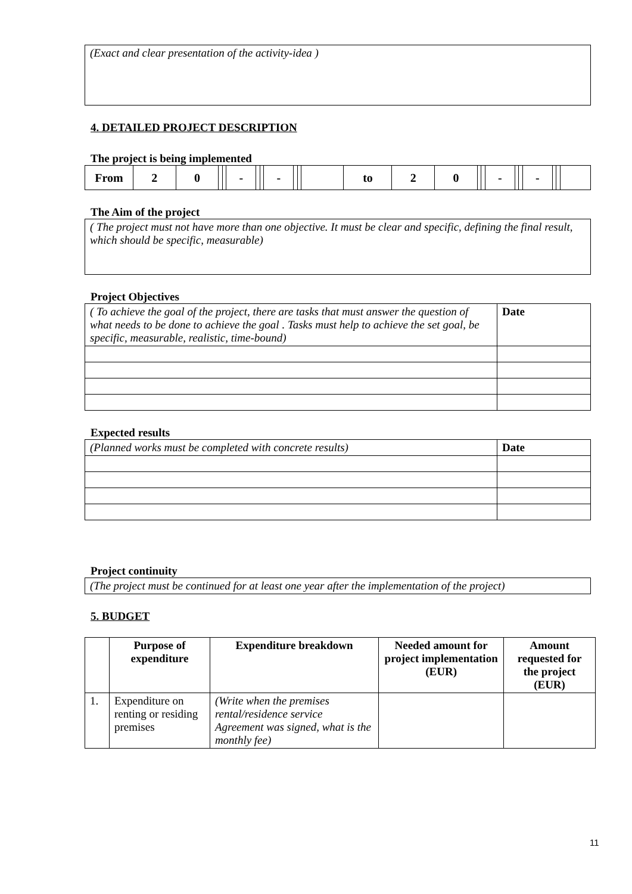(Exact and clear presentation of the activity-idea )
4. DETAILED PROJECT DESCRIPTION
The project is being implemented
| From | 2 | 0 | | | - | | | - | | | | to | 2 | 0 | | | - | | | - | | | |
The Aim of the project
( The project must not have more than one objective. It must be clear and specific, defining the final result, which should be specific, measurable)
Project Objectives
| ( To achieve the goal of the project, there are tasks that must answer the question of what needs to be done to achieve the goal . Tasks must help to achieve the set goal, be specific, measurable, realistic, time-bound) | Date |
Expected results
| (Planned works must be completed with concrete results) | Date |
Project continuity
(The project must be continued for at least one year after the implementation of the project)
5. BUDGET
| | Purpose of expenditure | Expenditure breakdown | Needed amount for project implementation (EUR) | Amount requested for the project (EUR) |
| --- | --- | --- | --- | --- |
| 1. | Expenditure on renting or residing premises | (Write when the premises rental/residence service Agreement was signed, what is the monthly fee) | | |
11